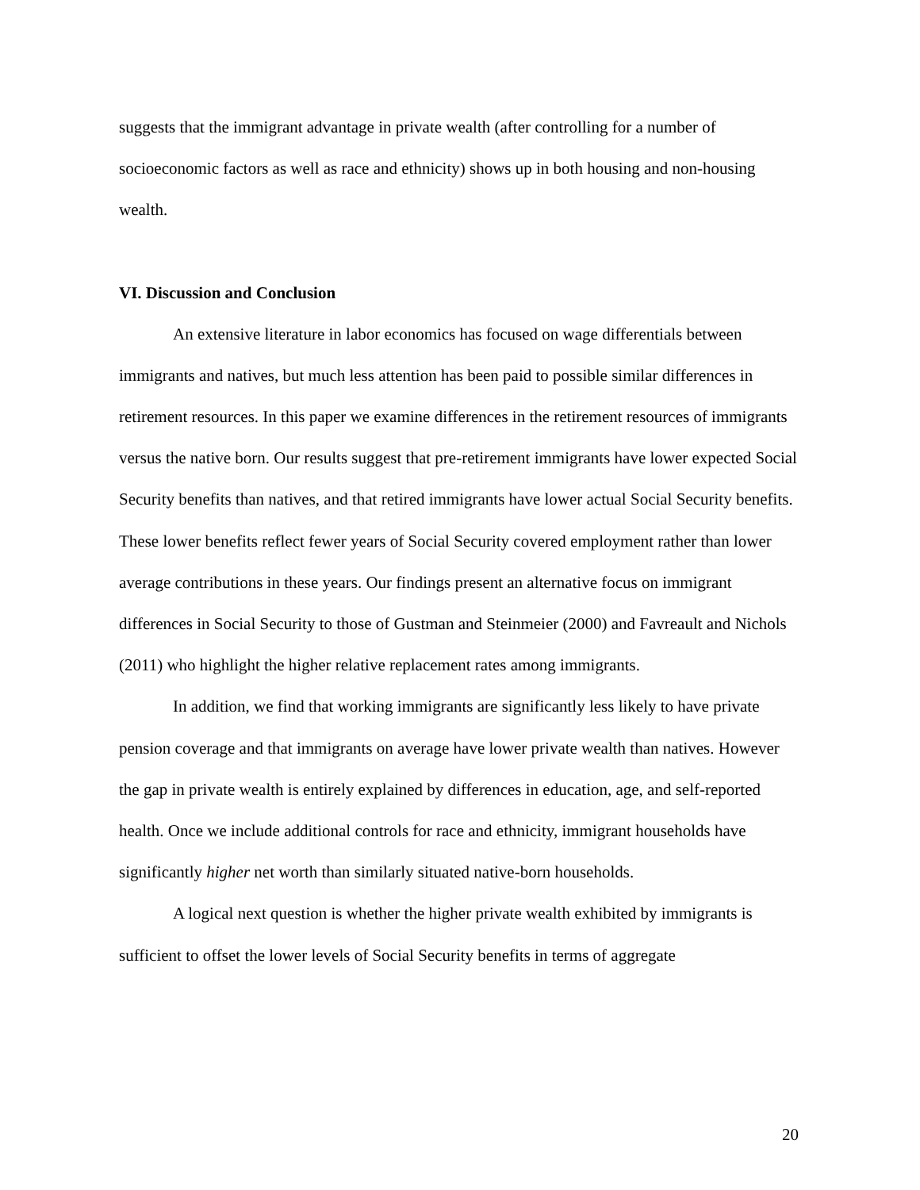suggests that the immigrant advantage in private wealth (after controlling for a number of socioeconomic factors as well as race and ethnicity) shows up in both housing and non-housing wealth.
VI. Discussion and Conclusion
An extensive literature in labor economics has focused on wage differentials between immigrants and natives, but much less attention has been paid to possible similar differences in retirement resources. In this paper we examine differences in the retirement resources of immigrants versus the native born. Our results suggest that pre-retirement immigrants have lower expected Social Security benefits than natives, and that retired immigrants have lower actual Social Security benefits. These lower benefits reflect fewer years of Social Security covered employment rather than lower average contributions in these years. Our findings present an alternative focus on immigrant differences in Social Security to those of Gustman and Steinmeier (2000) and Favreault and Nichols (2011) who highlight the higher relative replacement rates among immigrants.
In addition, we find that working immigrants are significantly less likely to have private pension coverage and that immigrants on average have lower private wealth than natives. However the gap in private wealth is entirely explained by differences in education, age, and self-reported health. Once we include additional controls for race and ethnicity, immigrant households have significantly higher net worth than similarly situated native-born households.
A logical next question is whether the higher private wealth exhibited by immigrants is sufficient to offset the lower levels of Social Security benefits in terms of aggregate
20